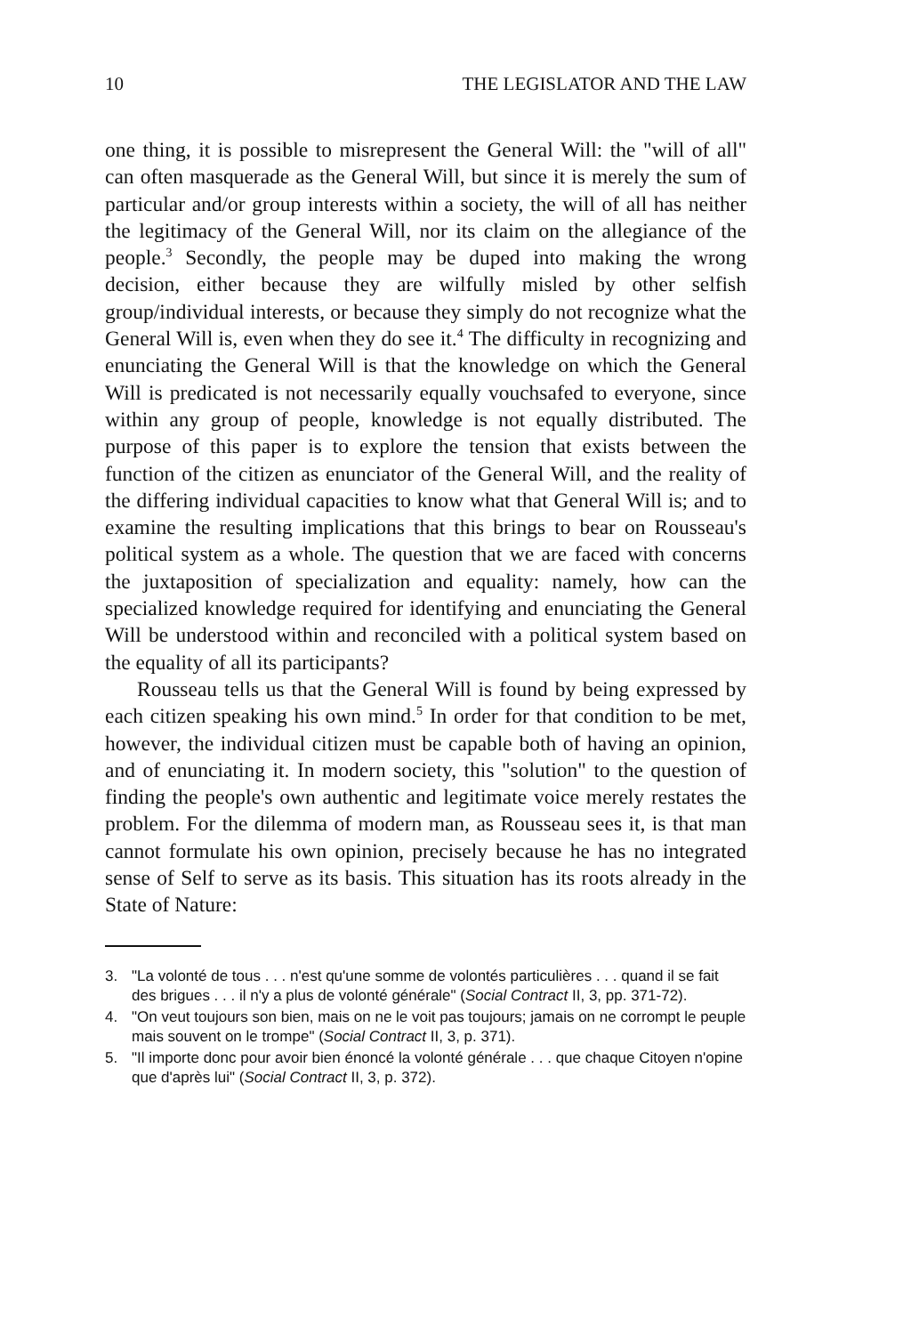10 THE LEGISLATOR AND THE LAW
one thing, it is possible to misrepresent the General Will: the "will of all" can often masquerade as the General Will, but since it is merely the sum of particular and/or group interests within a society, the will of all has neither the legitimacy of the General Will, nor its claim on the allegiance of the people.<sup>3</sup> Secondly, the people may be duped into making the wrong decision, either because they are wilfully misled by other selfish group/individual interests, or because they simply do not recognize what the General Will is, even when they do see it.<sup>4</sup> The difficulty in recognizing and enunciating the General Will is that the knowledge on which the General Will is predicated is not necessarily equally vouchsafed to everyone, since within any group of people, knowledge is not equally distributed. The purpose of this paper is to explore the tension that exists between the function of the citizen as enunciator of the General Will, and the reality of the differing individual capacities to know what that General Will is; and to examine the resulting implications that this brings to bear on Rousseau's political system as a whole. The question that we are faced with concerns the juxtaposition of specialization and equality: namely, how can the specialized knowledge required for identifying and enunciating the General Will be understood within and reconciled with a political system based on the equality of all its participants?
Rousseau tells us that the General Will is found by being expressed by each citizen speaking his own mind.<sup>5</sup> In order for that condition to be met, however, the individual citizen must be capable both of having an opinion, and of enunciating it. In modern society, this "solution" to the question of finding the people's own authentic and legitimate voice merely restates the problem. For the dilemma of modern man, as Rousseau sees it, is that man cannot formulate his own opinion, precisely because he has no integrated sense of Self to serve as its basis. This situation has its roots already in the State of Nature:
3. "La volonté de tous . . . n'est qu'une somme de volontés particulières . . . quand il se fait des brigues . . . il n'y a plus de volonté générale" (Social Contract II, 3, pp. 371-72).
4. "On veut toujours son bien, mais on ne le voit pas toujours; jamais on ne corrompt le peuple mais souvent on le trompe" (Social Contract II, 3, p. 371).
5. "Il importe donc pour avoir bien énoncé la volonté générale . . . que chaque Citoyen n'opine que d'après lui" (Social Contract II, 3, p. 372).